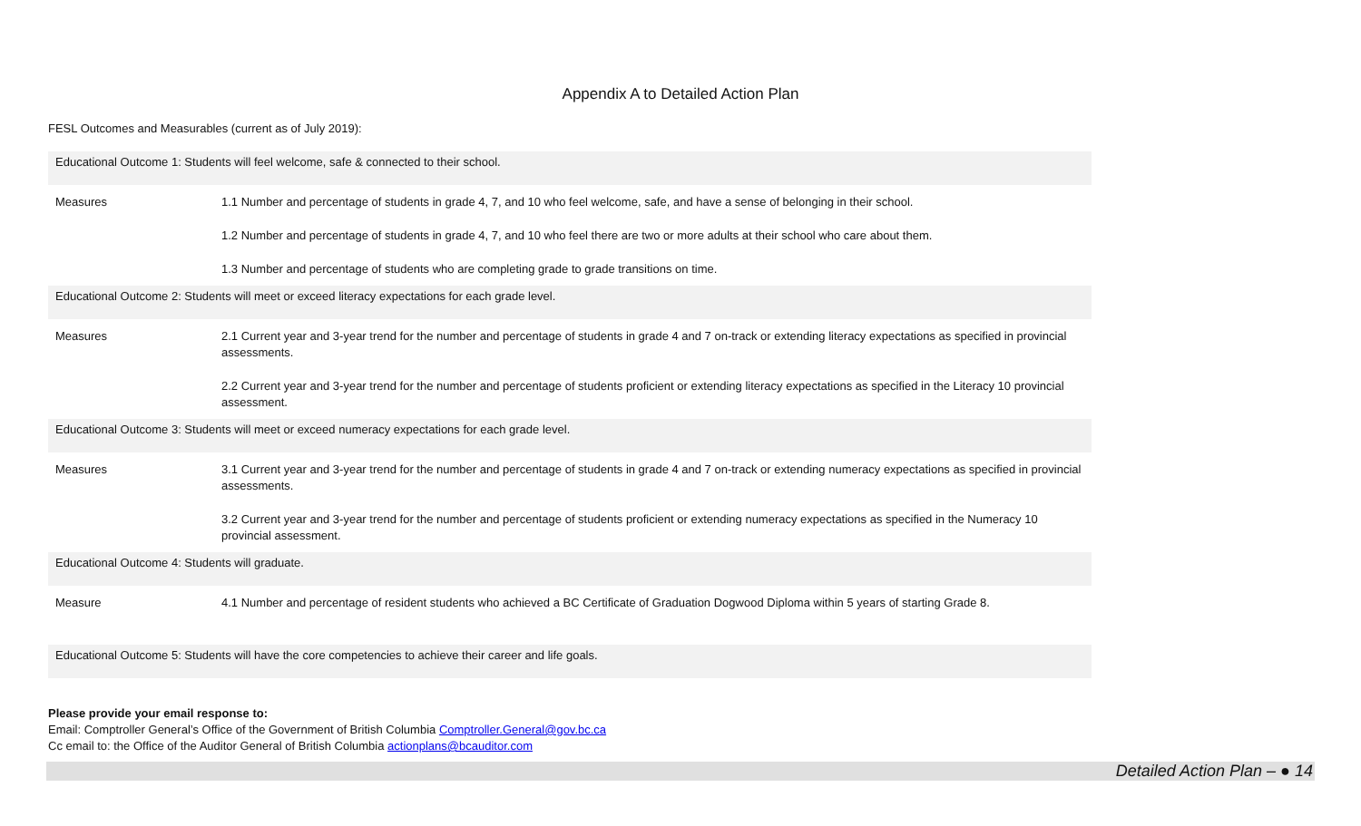Appendix A to Detailed Action Plan
FESL Outcomes and Measurables (current as of July 2019):
| Educational Outcome 1: Students will feel welcome, safe & connected to their school. | |
| Measures | 1.1 Number and percentage of students in grade 4, 7, and 10 who feel welcome, safe, and have a sense of belonging in their school. |
| | 1.2 Number and percentage of students in grade 4, 7, and 10 who feel there are two or more adults at their school who care about them. |
| | 1.3 Number and percentage of students who are completing grade to grade transitions on time. |
| Educational Outcome 2: Students will meet or exceed literacy expectations for each grade level. | |
| Measures | 2.1 Current year and 3-year trend for the number and percentage of students in grade 4 and 7 on-track or extending literacy expectations as specified in provincial assessments. |
| | 2.2 Current year and 3-year trend for the number and percentage of students proficient or extending literacy expectations as specified in the Literacy 10 provincial assessment. |
| Educational Outcome 3: Students will meet or exceed numeracy expectations for each grade level. | |
| Measures | 3.1 Current year and 3-year trend for the number and percentage of students in grade 4 and 7 on-track or extending numeracy expectations as specified in provincial assessments. |
| | 3.2 Current year and 3-year trend for the number and percentage of students proficient or extending numeracy expectations as specified in the Numeracy 10 provincial assessment. |
| Educational Outcome 4: Students will graduate. | |
| Measure | 4.1 Number and percentage of resident students who achieved a BC Certificate of Graduation Dogwood Diploma within 5 years of starting Grade 8. |
| Educational Outcome 5: Students will have the core competencies to achieve their career and life goals. | |
Please provide your email response to:
Email: Comptroller General’s Office of the Government of British Columbia Comptroller.General@gov.bc.ca
Cc email to: the Office of the Auditor General of British Columbia actionplans@bcauditor.com
Detailed Action Plan – ● 14